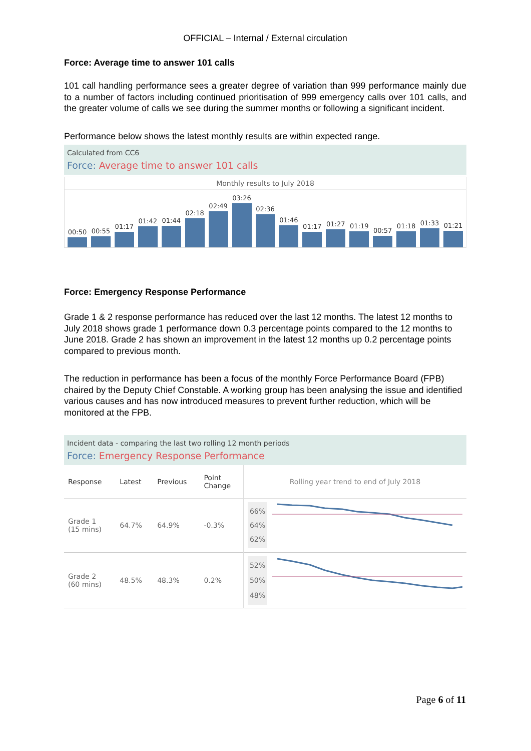OFFICIAL – Internal / External circulation
Force: Average time to answer 101 calls
101 call handling performance sees a greater degree of variation than 999 performance mainly due to a number of factors including continued prioritisation of 999 emergency calls over 101 calls, and the greater volume of calls we see during the summer months or following a significant incident.
Performance below shows the latest monthly results are within expected range.
Calculated from CC6
Force: Average time to answer 101 calls
Monthly results to July 2018
00:50
00:55
01:17
01:42
01:44
02:18
02:49
03:26
02:36
01:46
01:17
01:27
01:19
00:57
01:18
01:33
01:21
Force: Emergency Response Performance
Grade 1 & 2 response performance has reduced over the last 12 months. The latest 12 months to July 2018 shows grade 1 performance down 0.3 percentage points compared to the 12 months to June 2018. Grade 2 has shown an improvement in the latest 12 months up 0.2 percentage points compared to previous month.
The reduction in performance has been a focus of the monthly Force Performance Board (FPB) chaired by the Deputy Chief Constable. A working group has been analysing the issue and identified various causes and has now introduced measures to prevent further reduction, which will be monitored at the FPB.
Incident data - comparing the last two rolling 12 month periods
Force: Emergency Response Performance
| Response | Latest | Previous | Point Change | Rolling year trend to end of July 2018 |
| --- | --- | --- | --- | --- |
| Grade 1 (15 mins) | 64.7% | 64.9% | -0.3% | 66% 64% 62% |
| Grade 2 (60 mins) | 48.5% | 48.3% | 0.2% | 52% 50% 48% |
Page 6 of 11